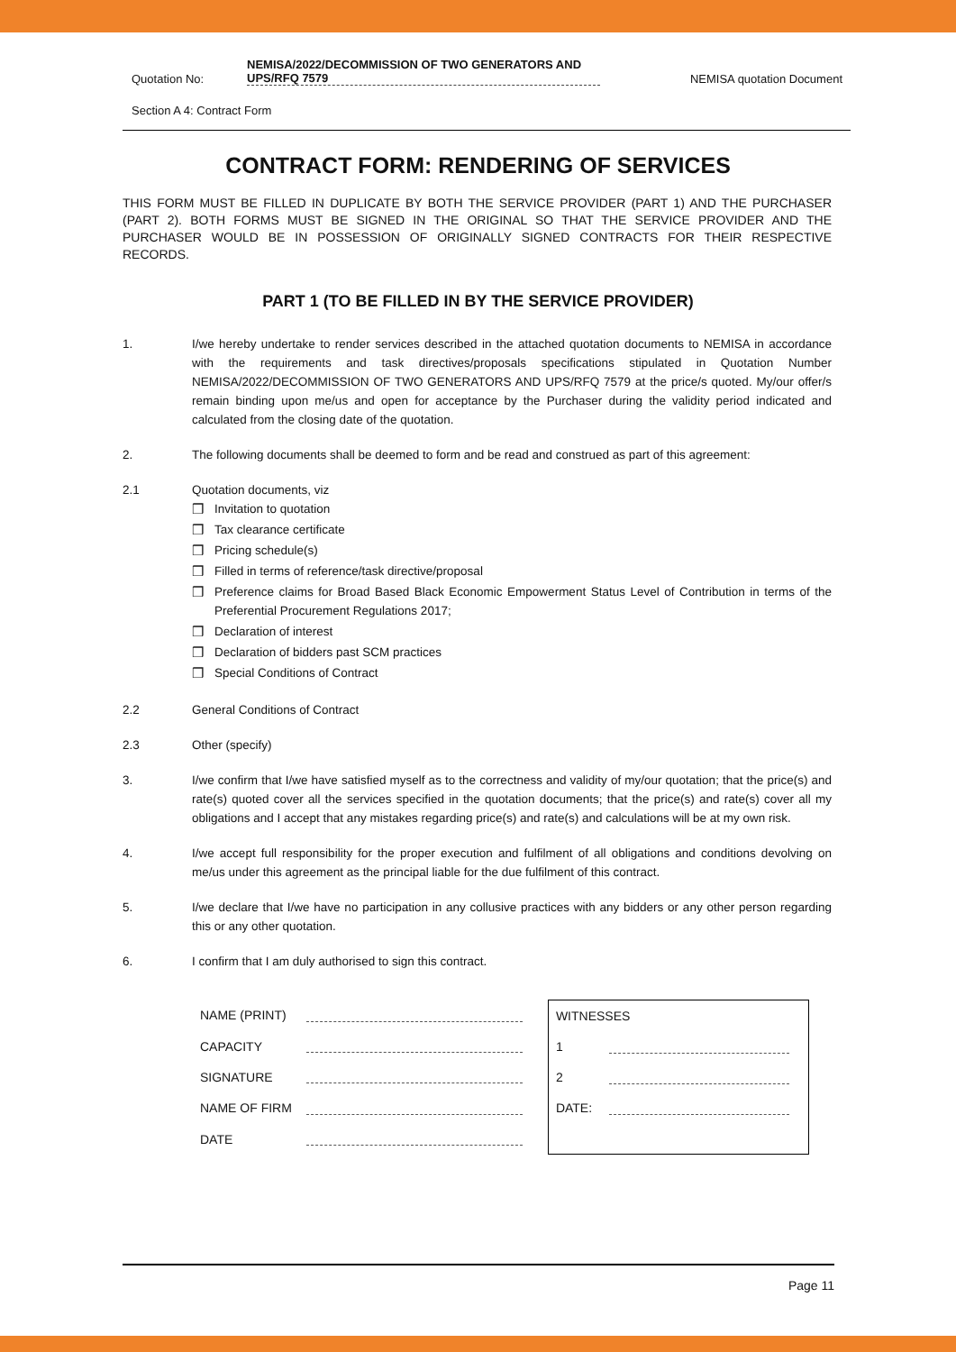Quotation No:
NEMISA/2022/DECOMMISSION OF TWO GENERATORS AND UPS/RFQ 7579
NEMISA quotation Document
Section A 4: Contract Form
CONTRACT FORM: RENDERING OF SERVICES
THIS FORM MUST BE FILLED IN DUPLICATE BY BOTH THE SERVICE PROVIDER (PART 1) AND THE PURCHASER (PART 2). BOTH FORMS MUST BE SIGNED IN THE ORIGINAL SO THAT THE SERVICE PROVIDER AND THE PURCHASER WOULD BE IN POSSESSION OF ORIGINALLY SIGNED CONTRACTS FOR THEIR RESPECTIVE RECORDS.
PART 1 (TO BE FILLED IN BY THE SERVICE PROVIDER)
1. I/we hereby undertake to render services described in the attached quotation documents to NEMISA in accordance with the requirements and task directives/proposals specifications stipulated in Quotation Number NEMISA/2022/DECOMMISSION OF TWO GENERATORS AND UPS/RFQ 7579 at the price/s quoted. My/our offer/s remain binding upon me/us and open for acceptance by the Purchaser during the validity period indicated and calculated from the closing date of the quotation.
2. The following documents shall be deemed to form and be read and construed as part of this agreement:
2.1 Quotation documents, viz
❒ Invitation to quotation
❒ Tax clearance certificate
❒ Pricing schedule(s)
❒ Filled in terms of reference/task directive/proposal
❒ Preference claims for Broad Based Black Economic Empowerment Status Level of Contribution in terms of the Preferential Procurement Regulations 2017;
❒ Declaration of interest
❒ Declaration of bidders past SCM practices
❒ Special Conditions of Contract
2.2 General Conditions of Contract
2.3 Other (specify)
3. I/we confirm that I/we have satisfied myself as to the correctness and validity of my/our quotation; that the price(s) and rate(s) quoted cover all the services specified in the quotation documents; that the price(s) and rate(s) cover all my obligations and I accept that any mistakes regarding price(s) and rate(s) and calculations will be at my own risk.
4. I/we accept full responsibility for the proper execution and fulfilment of all obligations and conditions devolving on me/us under this agreement as the principal liable for the due fulfilment of this contract.
5. I/we declare that I/we have no participation in any collusive practices with any bidders or any other person regarding this or any other quotation.
6. I confirm that I am duly authorised to sign this contract.
| NAME (PRINT) | |
| CAPACITY | |
| SIGNATURE | |
| NAME OF FIRM | |
| DATE | |
| WITNESSES | |
| 1 | |
| 2 | |
| DATE: | |
Page 11